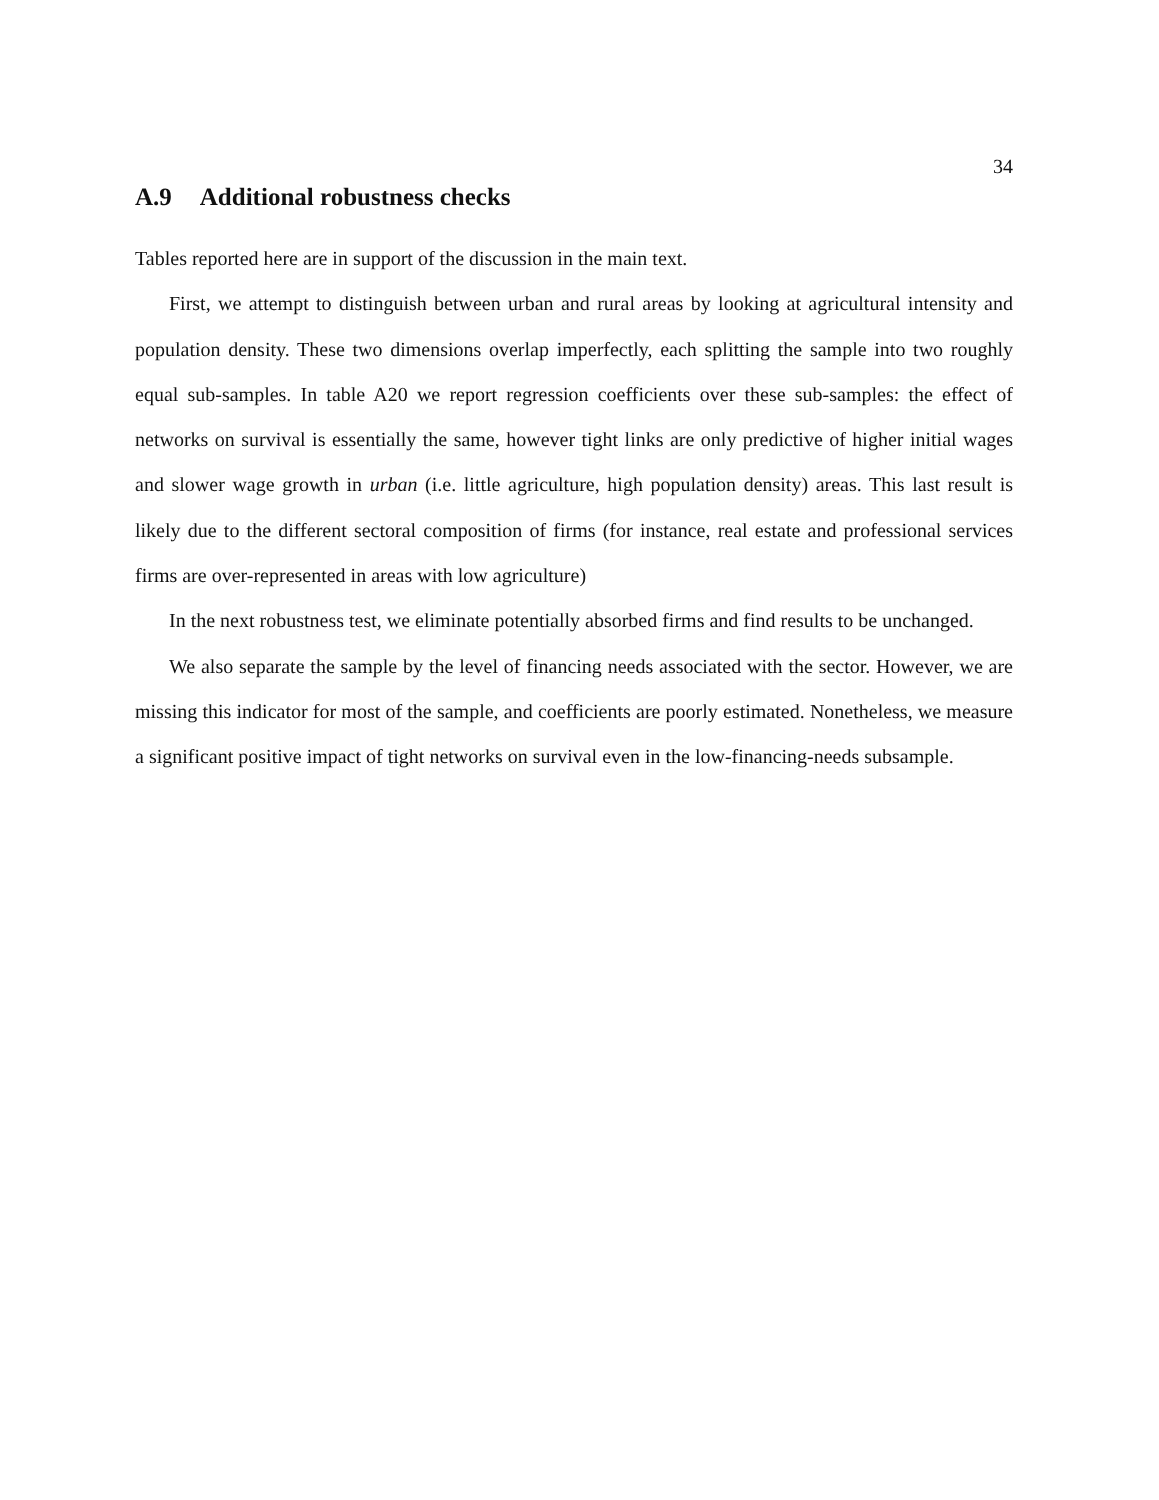34
A.9 Additional robustness checks
Tables reported here are in support of the discussion in the main text.
First, we attempt to distinguish between urban and rural areas by looking at agricultural intensity and population density. These two dimensions overlap imperfectly, each splitting the sample into two roughly equal sub-samples. In table A20 we report regression coefficients over these sub-samples: the effect of networks on survival is essentially the same, however tight links are only predictive of higher initial wages and slower wage growth in urban (i.e. little agriculture, high population density) areas. This last result is likely due to the different sectoral composition of firms (for instance, real estate and professional services firms are over-represented in areas with low agriculture)
In the next robustness test, we eliminate potentially absorbed firms and find results to be unchanged.
We also separate the sample by the level of financing needs associated with the sector. However, we are missing this indicator for most of the sample, and coefficients are poorly estimated. Nonetheless, we measure a significant positive impact of tight networks on survival even in the low-financing-needs subsample.